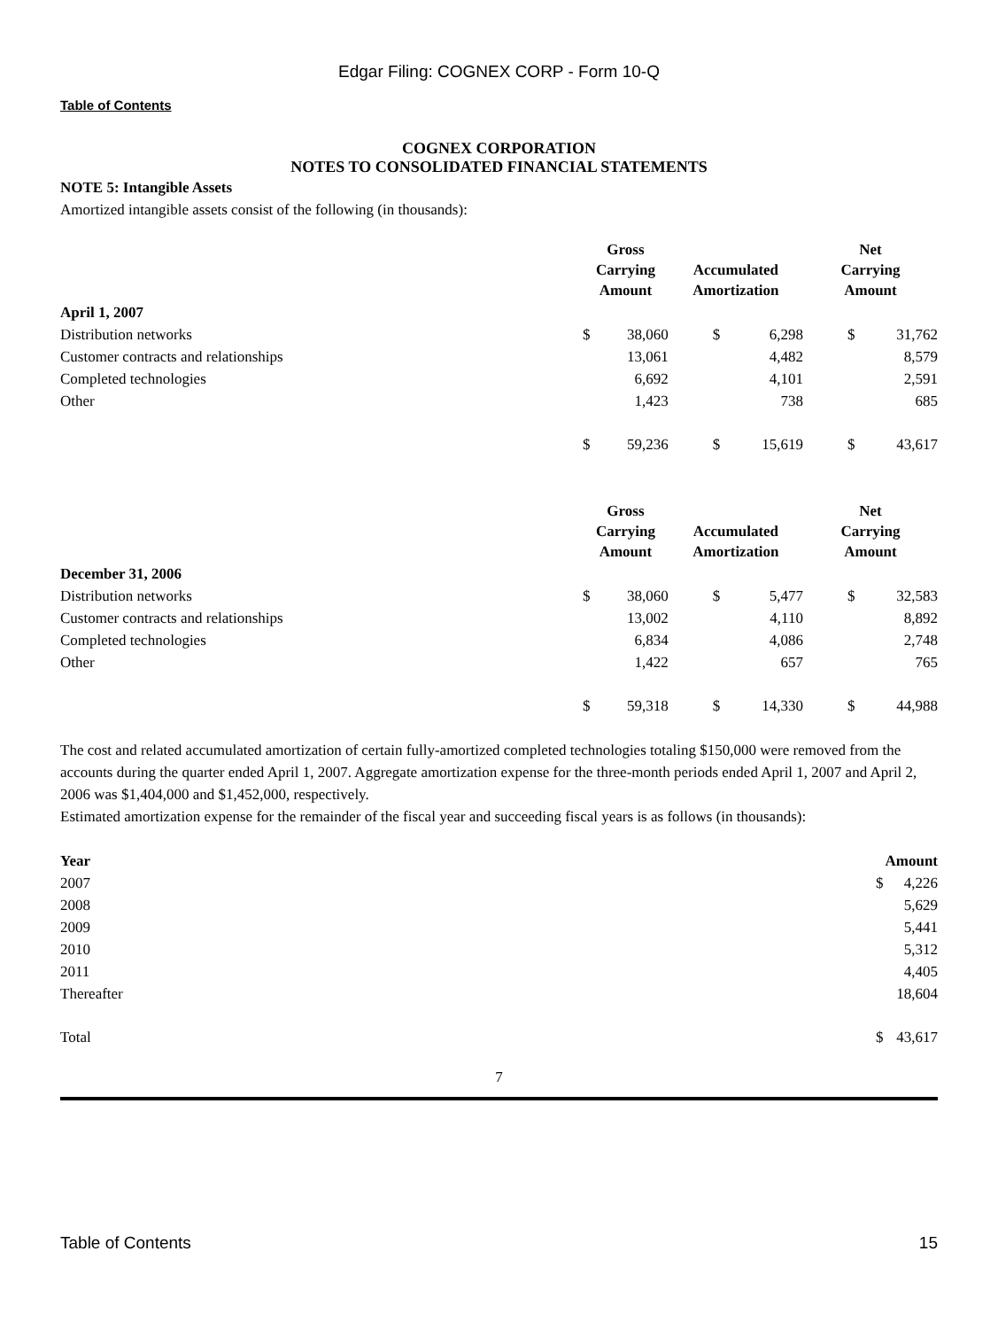Edgar Filing: COGNEX CORP - Form 10-Q
Table of Contents
COGNEX CORPORATION
NOTES TO CONSOLIDATED FINANCIAL STATEMENTS
NOTE 5: Intangible Assets
Amortized intangible assets consist of the following (in thousands):
| | Gross Carrying Amount | | Accumulated Amortization | | Net Carrying Amount | |
| --- | --- | --- | --- | --- | --- | --- |
| April 1, 2007 | | | | | | |
| Distribution networks | $ | 38,060 | $ | 6,298 | $ | 31,762 |
| Customer contracts and relationships | | 13,061 | | 4,482 | | 8,579 |
| Completed technologies | | 6,692 | | 4,101 | | 2,591 |
| Other | | 1,423 | | 738 | | 685 |
| | $ | 59,236 | $ | 15,619 | $ | 43,617 |
| | Gross Carrying Amount | | Accumulated Amortization | | Net Carrying Amount | |
| --- | --- | --- | --- | --- | --- | --- |
| December 31, 2006 | | | | | | |
| Distribution networks | $ | 38,060 | $ | 5,477 | $ | 32,583 |
| Customer contracts and relationships | | 13,002 | | 4,110 | | 8,892 |
| Completed technologies | | 6,834 | | 4,086 | | 2,748 |
| Other | | 1,422 | | 657 | | 765 |
| | $ | 59,318 | $ | 14,330 | $ | 44,988 |
The cost and related accumulated amortization of certain fully-amortized completed technologies totaling $150,000 were removed from the accounts during the quarter ended April 1, 2007. Aggregate amortization expense for the three-month periods ended April 1, 2007 and April 2, 2006 was $1,404,000 and $1,452,000, respectively.
Estimated amortization expense for the remainder of the fiscal year and succeeding fiscal years is as follows (in thousands):
| Year | Amount | |
| --- | --- | --- |
| 2007 | $ | 4,226 |
| 2008 | | 5,629 |
| 2009 | | 5,441 |
| 2010 | | 5,312 |
| 2011 | | 4,405 |
| Thereafter | | 18,604 |
| Total | $ | 43,617 |
7
Table of Contents 15